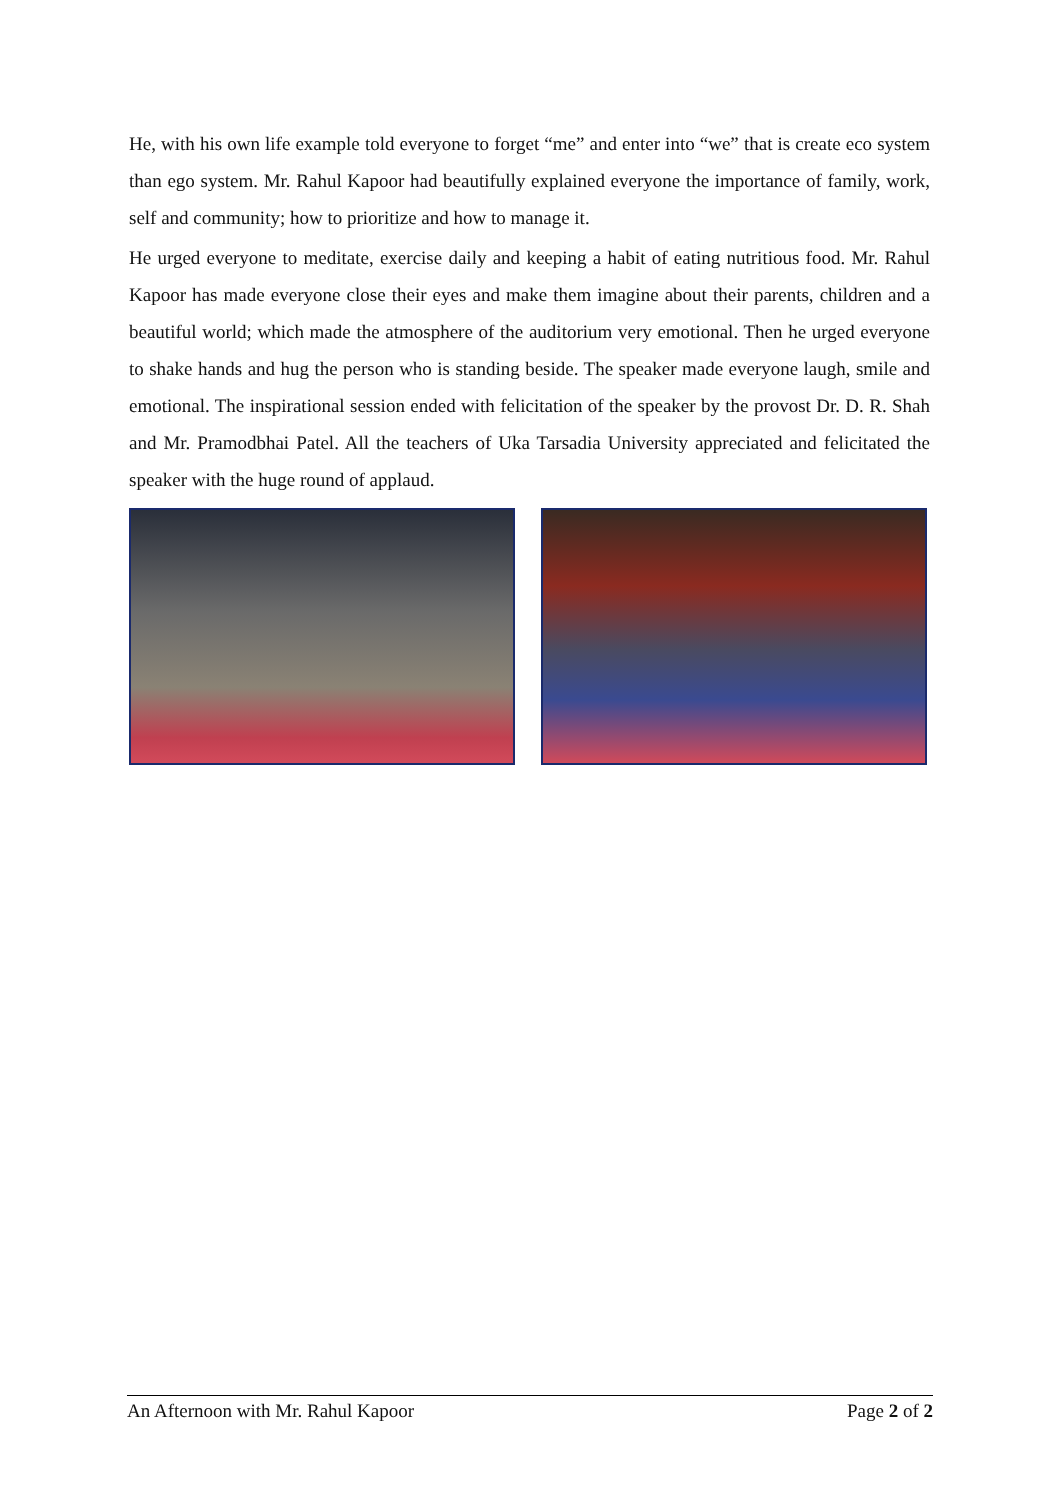He, with his own life example told everyone to forget “me” and enter into “we” that is create eco system than ego system. Mr. Rahul Kapoor had beautifully explained everyone the importance of family, work, self and community; how to prioritize and how to manage it.
He urged everyone to meditate, exercise daily and keeping a habit of eating nutritious food. Mr. Rahul Kapoor has made everyone close their eyes and make them imagine about their parents, children and a beautiful world; which made the atmosphere of the auditorium very emotional. Then he urged everyone to shake hands and hug the person who is standing beside. The speaker made everyone laugh, smile and emotional. The inspirational session ended with felicitation of the speaker by the provost Dr. D. R. Shah and Mr. Pramodbhai Patel. All the teachers of Uka Tarsadia University appreciated and felicitated the speaker with the huge round of applaud.
An Afternoon with Mr. Rahul Kapoor Page 2 of 2